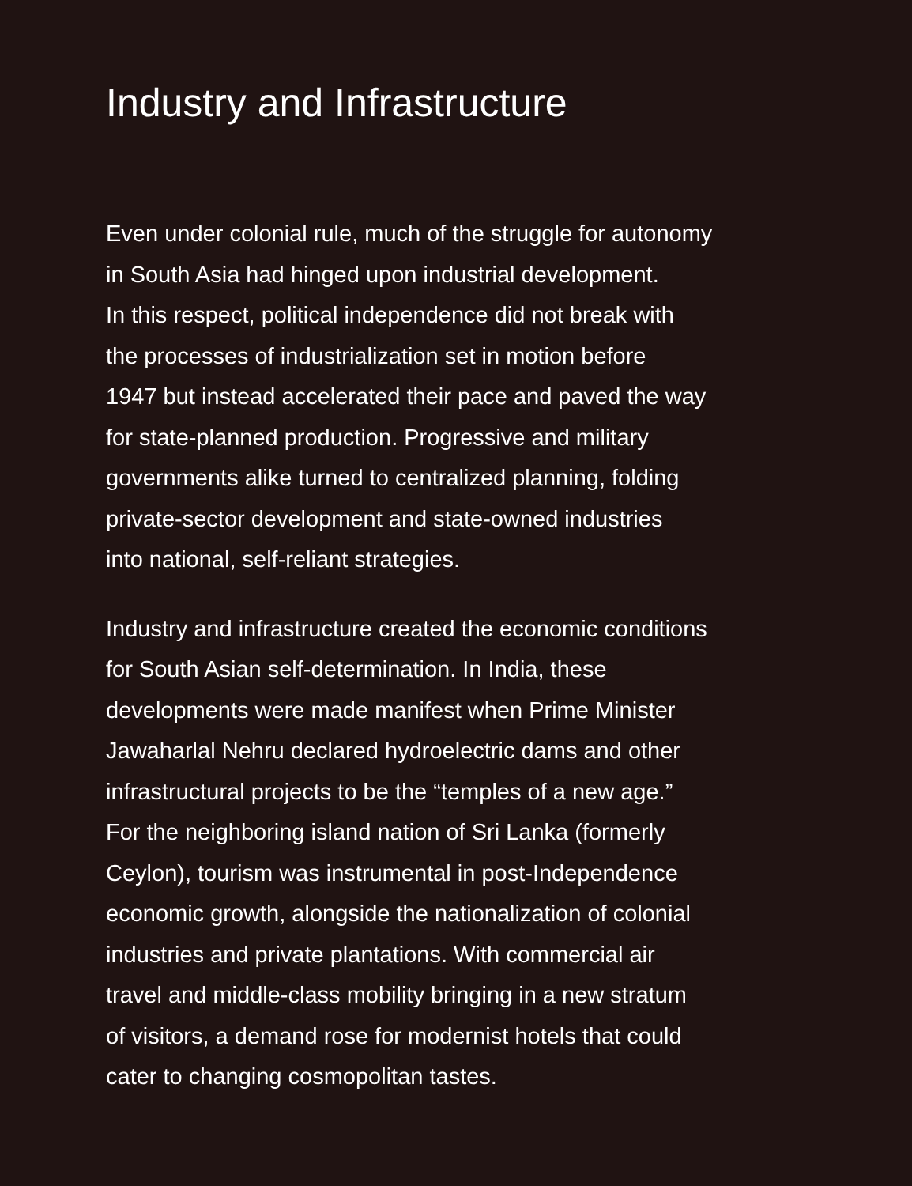Industry and Infrastructure
Even under colonial rule, much of the struggle for autonomy
in South Asia had hinged upon industrial development.
In this respect, political independence did not break with
the processes of industrialization set in motion before
1947 but instead accelerated their pace and paved the way
for state-planned production. Progressive and military
governments alike turned to centralized planning, folding
private-sector development and state-owned industries
into national, self-reliant strategies.
Industry and infrastructure created the economic conditions
for South Asian self-determination. In India, these
developments were made manifest when Prime Minister
Jawaharlal Nehru declared hydroelectric dams and other
infrastructural projects to be the “temples of a new age.”
For the neighboring island nation of Sri Lanka (formerly
Ceylon), tourism was instrumental in post-Independence
economic growth, alongside the nationalization of colonial
industries and private plantations. With commercial air
travel and middle-class mobility bringing in a new stratum
of visitors, a demand rose for modernist hotels that could
cater to changing cosmopolitan tastes.